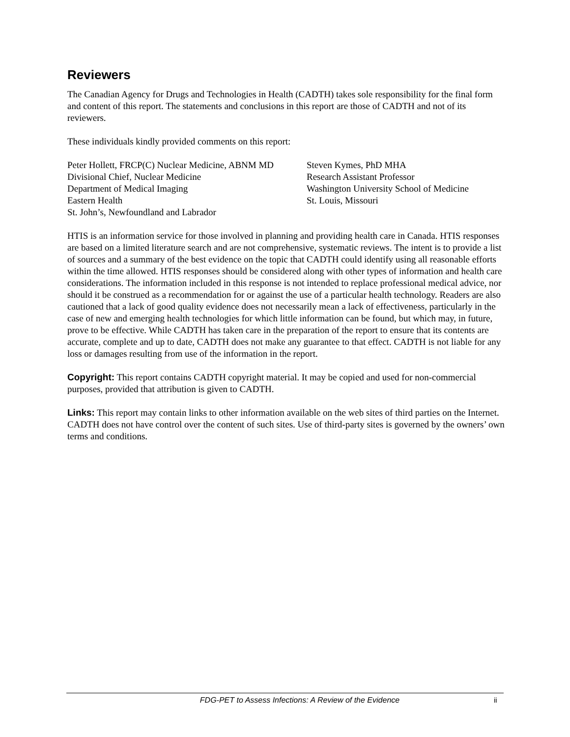Reviewers
The Canadian Agency for Drugs and Technologies in Health (CADTH) takes sole responsibility for the final form and content of this report. The statements and conclusions in this report are those of CADTH and not of its reviewers.
These individuals kindly provided comments on this report:
Peter Hollett, FRCP(C) Nuclear Medicine, ABNM MD
Divisional Chief, Nuclear Medicine
Department of Medical Imaging
Eastern Health
St. John’s, Newfoundland and Labrador
Steven Kymes, PhD MHA
Research Assistant Professor
Washington University School of Medicine
St. Louis, Missouri
HTIS is an information service for those involved in planning and providing health care in Canada. HTIS responses are based on a limited literature search and are not comprehensive, systematic reviews. The intent is to provide a list of sources and a summary of the best evidence on the topic that CADTH could identify using all reasonable efforts within the time allowed. HTIS responses should be considered along with other types of information and health care considerations. The information included in this response is not intended to replace professional medical advice, nor should it be construed as a recommendation for or against the use of a particular health technology. Readers are also cautioned that a lack of good quality evidence does not necessarily mean a lack of effectiveness, particularly in the case of new and emerging health technologies for which little information can be found, but which may, in future, prove to be effective. While CADTH has taken care in the preparation of the report to ensure that its contents are accurate, complete and up to date, CADTH does not make any guarantee to that effect. CADTH is not liable for any loss or damages resulting from use of the information in the report.
Copyright: This report contains CADTH copyright material. It may be copied and used for non-commercial purposes, provided that attribution is given to CADTH.
Links: This report may contain links to other information available on the web sites of third parties on the Internet. CADTH does not have control over the content of such sites. Use of third-party sites is governed by the owners’ own terms and conditions.
FDG-PET to Assess Infections: A Review of the Evidence ii